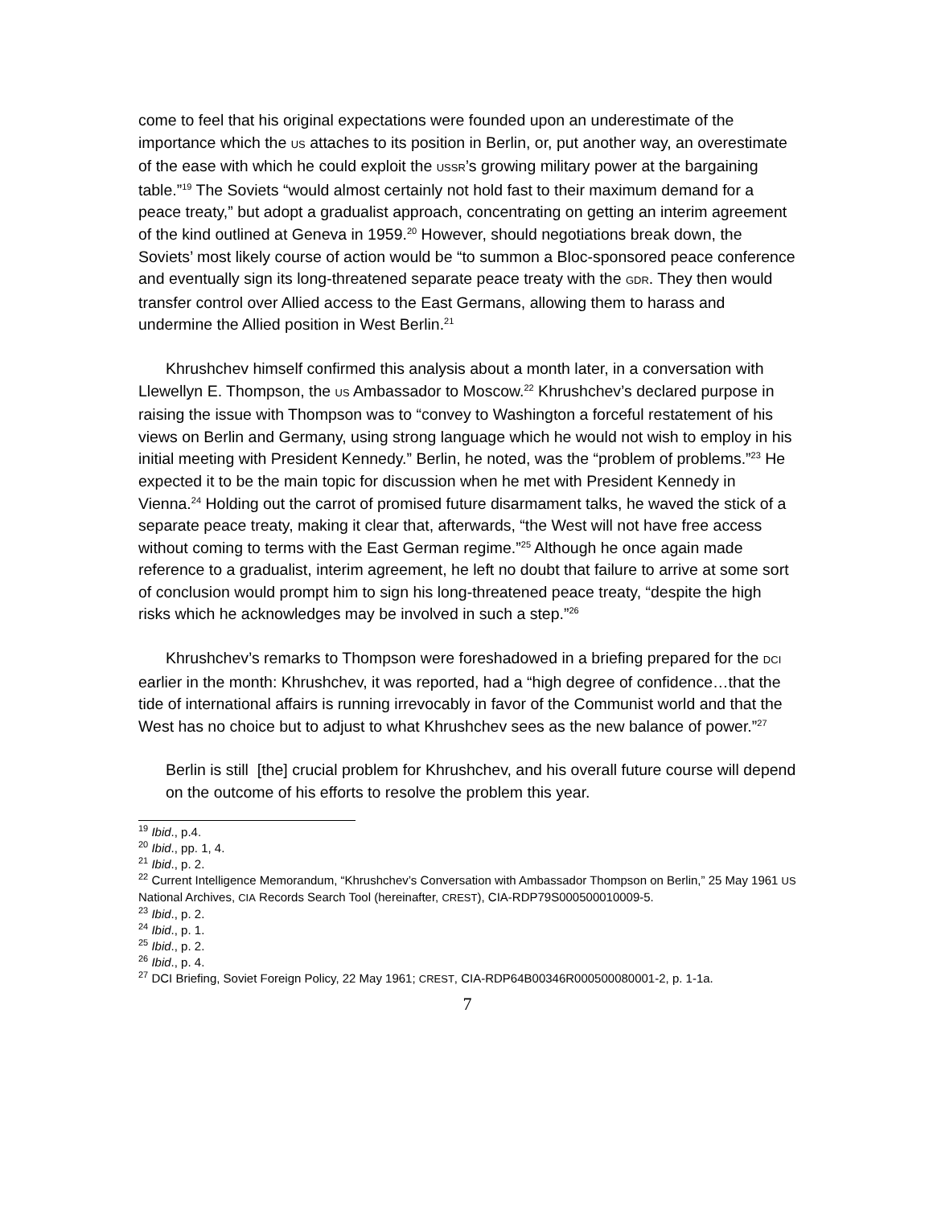come to feel that his original expectations were founded upon an underestimate of the importance which the US attaches to its position in Berlin, or, put another way, an overestimate of the ease with which he could exploit the USSR’s growing military power at the bargaining table.”<sup>19</sup> The Soviets “would almost certainly not hold fast to their maximum demand for a peace treaty,” but adopt a gradualist approach, concentrating on getting an interim agreement of the kind outlined at Geneva in 1959.<sup>20</sup> However, should negotiations break down, the Soviets’ most likely course of action would be “to summon a Bloc-sponsored peace conference and eventually sign its long-threatened separate peace treaty with the GDR. They then would transfer control over Allied access to the East Germans, allowing them to harass and undermine the Allied position in West Berlin.<sup>21</sup>
Khrushchev himself confirmed this analysis about a month later, in a conversation with Llewellyn E. Thompson, the US Ambassador to Moscow.<sup>22</sup> Khrushchev’s declared purpose in raising the issue with Thompson was to “convey to Washington a forceful restatement of his views on Berlin and Germany, using strong language which he would not wish to employ in his initial meeting with President Kennedy.” Berlin, he noted, was the “problem of problems.”<sup>23</sup> He expected it to be the main topic for discussion when he met with President Kennedy in Vienna.<sup>24</sup> Holding out the carrot of promised future disarmament talks, he waved the stick of a separate peace treaty, making it clear that, afterwards, “the West will not have free access without coming to terms with the East German regime.”<sup>25</sup> Although he once again made reference to a gradualist, interim agreement, he left no doubt that failure to arrive at some sort of conclusion would prompt him to sign his long-threatened peace treaty, “despite the high risks which he acknowledges may be involved in such a step.”<sup>26</sup>
Khrushchev’s remarks to Thompson were foreshadowed in a briefing prepared for the DCI earlier in the month: Khrushchev, it was reported, had a “high degree of confidence…that the tide of international affairs is running irrevocably in favor of the Communist world and that the West has no choice but to adjust to what Khrushchev sees as the new balance of power.”<sup>27</sup>
Berlin is still [the] crucial problem for Khrushchev, and his overall future course will depend on the outcome of his efforts to resolve the problem this year.
<sup>19</sup> Ibid., p.4.
<sup>20</sup> Ibid., pp. 1, 4.
<sup>21</sup> Ibid., p. 2.
<sup>22</sup> Current Intelligence Memorandum, “Khrushchev’s Conversation with Ambassador Thompson on Berlin,” 25 May 1961 US National Archives, CIA Records Search Tool (hereinafter, CREST), CIA-RDP79S000500010009-5.
<sup>23</sup> Ibid., p. 2.
<sup>24</sup> Ibid., p. 1.
<sup>25</sup> Ibid., p. 2.
<sup>26</sup> Ibid., p. 4.
<sup>27</sup> DCI Briefing, Soviet Foreign Policy, 22 May 1961; CREST, CIA-RDP64B00346R000500080001-2, p. 1-1a.
7